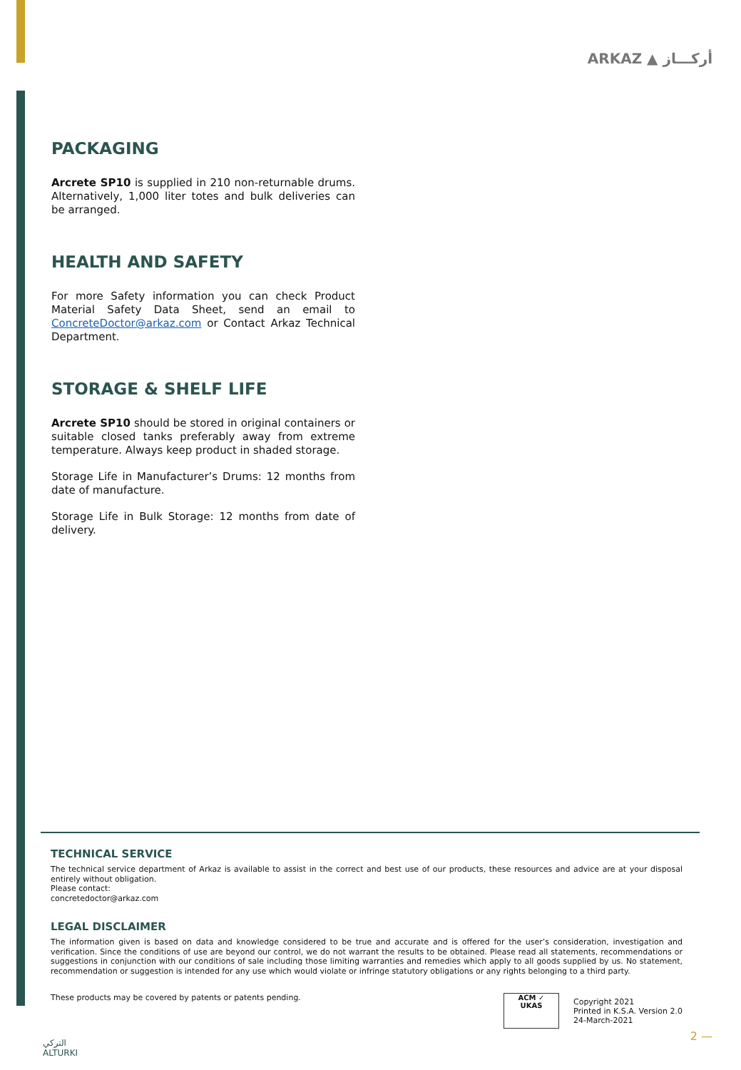ARKAZ ▲ أركـــاز
PACKAGING
Arcrete SP10 is supplied in 210 non-returnable drums. Alternatively, 1,000 liter totes and bulk deliveries can be arranged.
HEALTH AND SAFETY
For more Safety information you can check Product Material Safety Data Sheet, send an email to ConcreteDoctor@arkaz.com or Contact Arkaz Technical Department.
STORAGE & SHELF LIFE
Arcrete SP10 should be stored in original containers or suitable closed tanks preferably away from extreme temperature. Always keep product in shaded storage.
Storage Life in Manufacturer’s Drums: 12 months from date of manufacture.
Storage Life in Bulk Storage: 12 months from date of delivery.
TECHNICAL SERVICE
The technical service department of Arkaz is available to assist in the correct and best use of our products, these resources and advice are at your disposal entirely without obligation.
Please contact:
concretedoctor@arkaz.com
LEGAL DISCLAIMER
The information given is based on data and knowledge considered to be true and accurate and is offered for the user’s consideration, investigation and verification. Since the conditions of use are beyond our control, we do not warrant the results to be obtained. Please read all statements, recommendations or suggestions in conjunction with our conditions of sale including those limiting warranties and remedies which apply to all goods supplied by us. No statement, recommendation or suggestion is intended for any use which would violate or infringe statutory obligations or any rights belonging to a third party.
These products may be covered by patents or patents pending.
ACM ✓
UKAS
Copyright 2021
Printed in K.S.A. Version 2.0
24-March-2021
التركي
ALTURKI
2 —